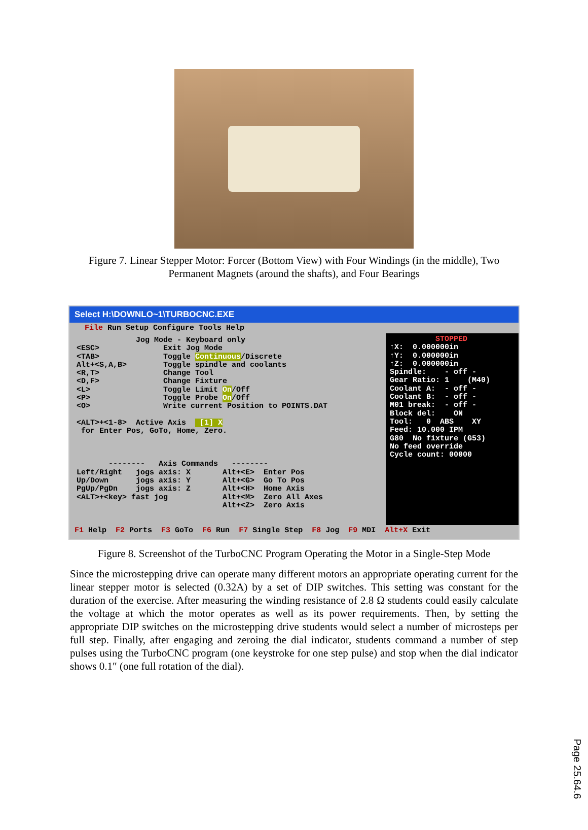Figure 7. Linear Stepper Motor: Forcer (Bottom View) with Four Windings (in the middle), Two Permanent Magnets (around the shafts), and Four Bearings
Select H:\DOWNLO~1\TURBOCNC.EXE
File Run Setup Configure Tools Help
Jog Mode - Keyboard only <ESC> Exit Jog Mode <TAB> Toggle Continuous/Discrete Alt+<S,A,B> Toggle spindle and coolants <R,T> Change Tool <D,F> Change Fixture <L> Toggle Limit On/Off <P> Toggle Probe On/Off <O> Write current Position to POINTS.DAT <ALT>+<1-8> Active Axis [1] X for Enter Pos, GoTo, Home, Zero. -------- Axis Commands -------- Left/Right jogs axis: X Alt+<E> Enter Pos Up/Down jogs axis: Y Alt+<G> Go To Pos PgUp/PgDn jogs axis: Z Alt+<H> Home Axis <ALT>+<key> fast jog Alt+<M> Zero All Axes Alt+<Z> Zero Axis
STOPPED ↑X: 0.000000in ↑Y: 0.000000in ↑Z: 0.000000in Spindle: - off - Gear Ratio: 1 (M40) Coolant A: - off - Coolant B: - off - M01 break: - off - Block del: ON Tool: 0 ABS XY Feed: 10.000 IPM G80 No fixture (G53) No feed override Cycle count: 00000
F1 Help F2 Ports F3 GoTo F6 Run F7 Single Step F8 Jog F9 MDI Alt+X Exit
Figure 8. Screenshot of the TurboCNC Program Operating the Motor in a Single-Step Mode
Since the microstepping drive can operate many different motors an appropriate operating current for the linear stepper motor is selected (0.32A) by a set of DIP switches. This setting was constant for the duration of the exercise. After measuring the winding resistance of 2.8 Ω students could easily calculate the voltage at which the motor operates as well as its power requirements. Then, by setting the appropriate DIP switches on the microstepping drive students would select a number of microsteps per full step. Finally, after engaging and zeroing the dial indicator, students command a number of step pulses using the TurboCNC program (one keystroke for one step pulse) and stop when the dial indicator shows 0.1″ (one full rotation of the dial).
Page 25.64.6